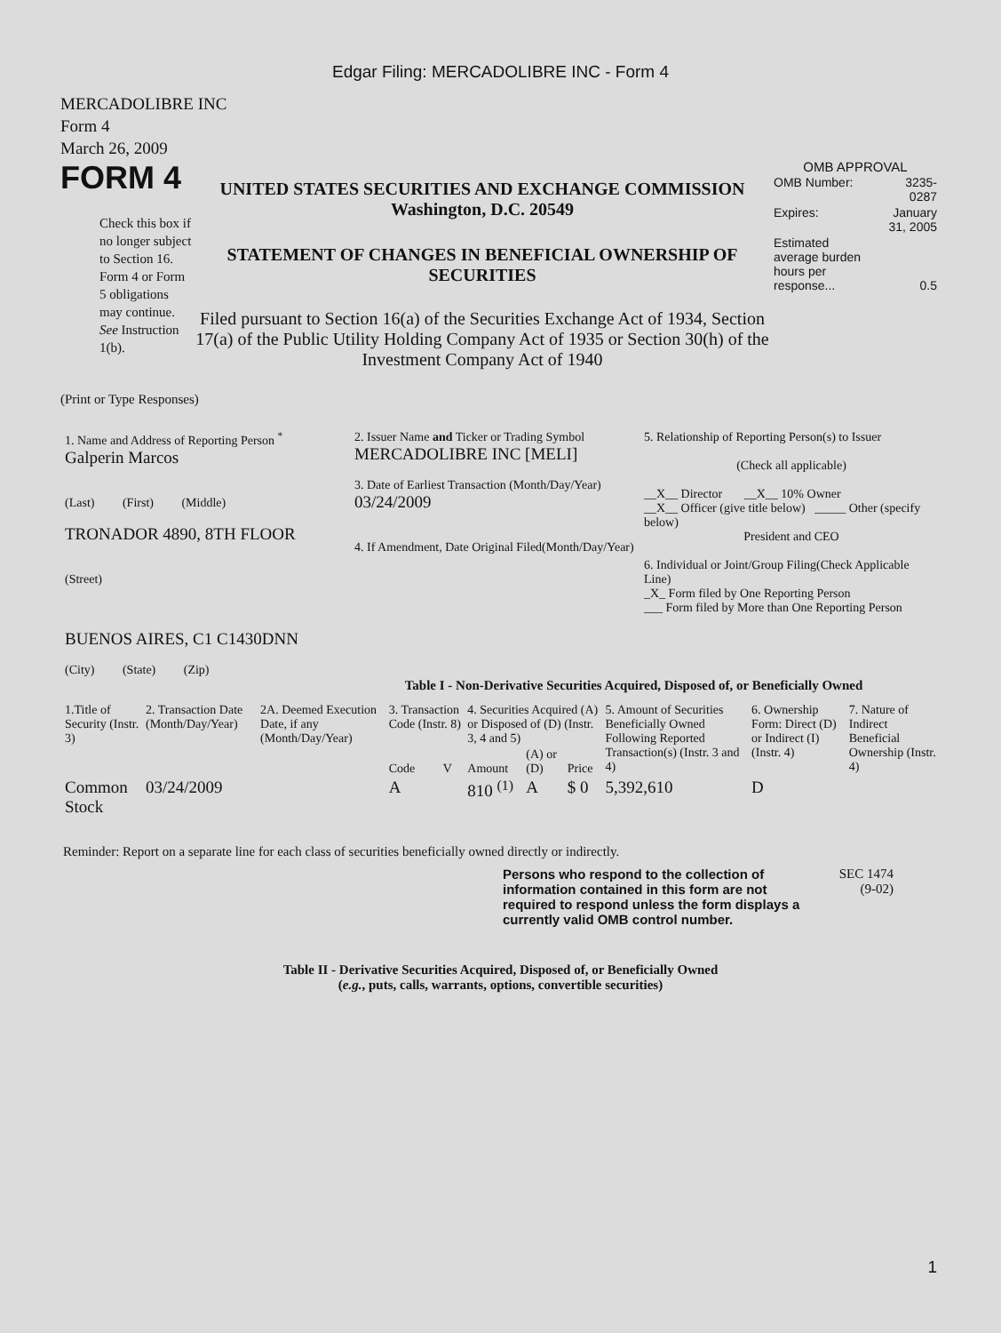Edgar Filing: MERCADOLIBRE INC - Form 4
MERCADOLIBRE INC
Form 4
March 26, 2009
FORM 4
Check this box if no longer subject to Section 16. Form 4 or Form 5 obligations may continue. See Instruction 1(b).
UNITED STATES SECURITIES AND EXCHANGE COMMISSION
Washington, D.C. 20549
STATEMENT OF CHANGES IN BENEFICIAL OWNERSHIP OF SECURITIES
Filed pursuant to Section 16(a) of the Securities Exchange Act of 1934, Section 17(a) of the Public Utility Holding Company Act of 1935 or Section 30(h) of the Investment Company Act of 1940
OMB APPROVAL
| OMB Number: | 3235-0287 |
| Expires: | January 31, 2005 |
| Estimated average burden hours per response... | 0.5 |
(Print or Type Responses)
| 1. Name and Address of Reporting Person <sup>*</sup> Galperin Marcos (Last) (First) (Middle) TRONADOR 4890, 8TH FLOOR (Street) BUENOS AIRES, C1 C1430DNN (City) (State) (Zip) | 2. Issuer Name and Ticker or Trading Symbol MERCADOLIBRE INC [MELI] 3. Date of Earliest Transaction (Month/Day/Year) 03/24/2009 4. If Amendment, Date Original Filed(Month/Day/Year) | 5. Relationship of Reporting Person(s) to Issuer (Check all applicable) __X__ Director __X__ 10% Owner __X__ Officer (give title below) _____ Other (specify below) President and CEO 6. Individual or Joint/Group Filing(Check Applicable Line) _X_ Form filed by One Reporting Person ___ Form filed by More than One Reporting Person |
Table I - Non-Derivative Securities Acquired, Disposed of, or Beneficially Owned
| 1.Title of Security (Instr. 3) | 2. Transaction Date (Month/Day/Year) | 2A. Deemed Execution Date, if any (Month/Day/Year) | 3. Transaction Code (Instr. 8) | | 4. Securities Acquired (A) or Disposed of (D) (Instr. 3, 4 and 5) | | | 5. Amount of Securities Beneficially Owned Following Reported Transaction(s) (Instr. 3 and 4) | 6. Ownership Form: Direct (D) or Indirect (I) (Instr. 4) | 7. Nature of Indirect Beneficial Ownership (Instr. 4) |
| --- | --- | --- | --- | --- | --- | --- | --- | --- | --- | --- |
| | | | Code | V | Amount | (A) or (D) | Price | | | |
| Common Stock | 03/24/2009 | | A | | 810 <sup>(1)</sup> | A | $ 0 | 5,392,610 | D | |
Reminder: Report on a separate line for each class of securities beneficially owned directly or indirectly.
Persons who respond to the collection of information contained in this form are not required to respond unless the form displays a currently valid OMB control number.
SEC 1474
(9-02)
Table II - Derivative Securities Acquired, Disposed of, or Beneficially Owned
(e.g., puts, calls, warrants, options, convertible securities)
1